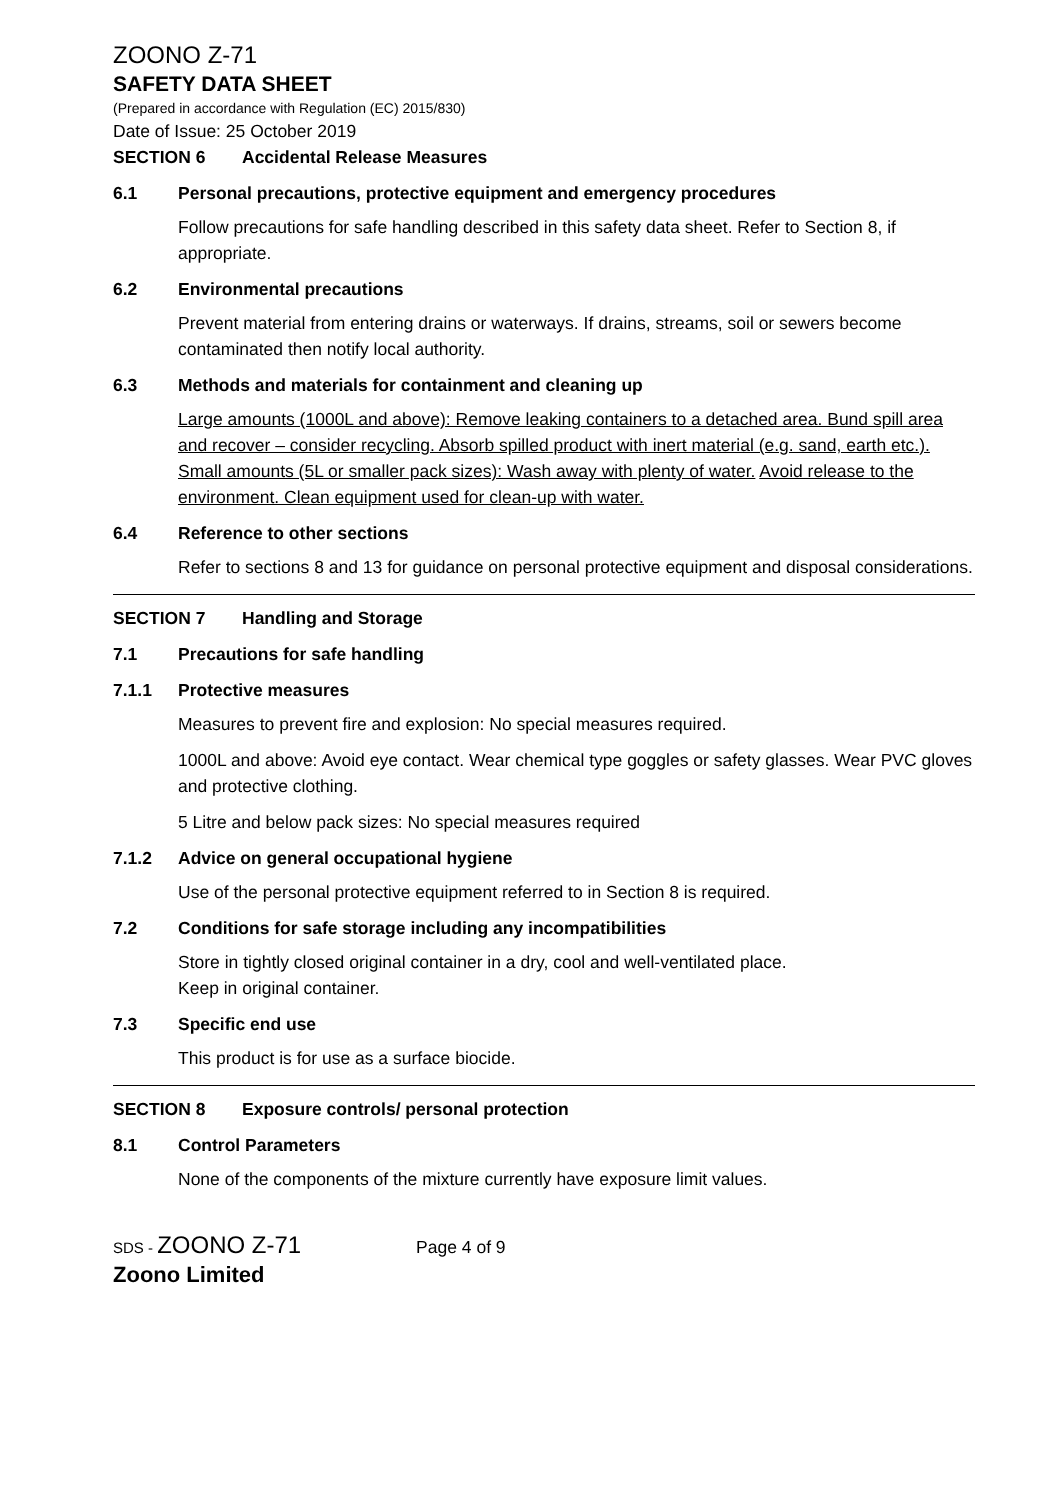ZOONO Z-71
SAFETY DATA SHEET
(Prepared in accordance with Regulation (EC) 2015/830)
Date of Issue: 25 October 2019
SECTION 6 Accidental Release Measures
6.1 Personal precautions, protective equipment and emergency procedures
Follow precautions for safe handling described in this safety data sheet. Refer to Section 8, if appropriate.
6.2 Environmental precautions
Prevent material from entering drains or waterways. If drains, streams, soil or sewers become contaminated then notify local authority.
6.3 Methods and materials for containment and cleaning up
Large amounts (1000L and above): Remove leaking containers to a detached area. Bund spill area and recover – consider recycling. Absorb spilled product with inert material (e.g. sand, earth etc.).
Small amounts (5L or smaller pack sizes): Wash away with plenty of water. Avoid release to the environment. Clean equipment used for clean-up with water.
6.4 Reference to other sections
Refer to sections 8 and 13 for guidance on personal protective equipment and disposal considerations.
SECTION 7 Handling and Storage
7.1 Precautions for safe handling
7.1.1 Protective measures
Measures to prevent fire and explosion: No special measures required.
1000L and above: Avoid eye contact. Wear chemical type goggles or safety glasses. Wear PVC gloves and protective clothing.
5 Litre and below pack sizes: No special measures required
7.1.2 Advice on general occupational hygiene
Use of the personal protective equipment referred to in Section 8 is required.
7.2 Conditions for safe storage including any incompatibilities
Store in tightly closed original container in a dry, cool and well-ventilated place.
Keep in original container.
7.3 Specific end use
This product is for use as a surface biocide.
SECTION 8 Exposure controls/ personal protection
8.1 Control Parameters
None of the components of the mixture currently have exposure limit values.
SDS - ZOONO Z-71 Page 4 of 9
Zoono Limited